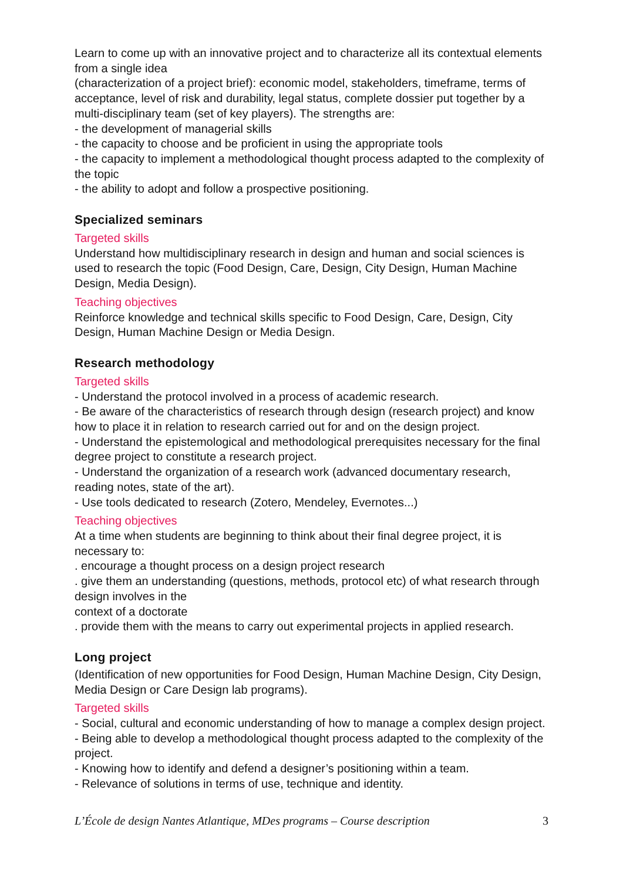Learn to come up with an innovative project and to characterize all its contextual elements from a single idea
(characterization of a project brief): economic model, stakeholders, timeframe, terms of acceptance, level of risk and durability, legal status, complete dossier put together by a multi-disciplinary team (set of key players). The strengths are:
- the development of managerial skills
- the capacity to choose and be proficient in using the appropriate tools
- the capacity to implement a methodological thought process adapted to the complexity of the topic
- the ability to adopt and follow a prospective positioning.
Specialized seminars
Targeted skills
Understand how multidisciplinary research in design and human and social sciences is used to research the topic (Food Design, Care, Design, City Design, Human Machine Design, Media Design).
Teaching objectives
Reinforce knowledge and technical skills specific to Food Design, Care, Design, City Design, Human Machine Design or Media Design.
Research methodology
Targeted skills
- Understand the protocol involved in a process of academic research.
- Be aware of the characteristics of research through design (research project) and know how to place it in relation to research carried out for and on the design project.
- Understand the epistemological and methodological prerequisites necessary for the final degree project to constitute a research project.
- Understand the organization of a research work (advanced documentary research, reading notes, state of the art).
- Use tools dedicated to research (Zotero, Mendeley, Evernotes...)
Teaching objectives
At a time when students are beginning to think about their final degree project, it is necessary to:
. encourage a thought process on a design project research
. give them an understanding (questions, methods, protocol etc) of what research through design involves in the
context of a doctorate
. provide them with the means to carry out experimental projects in applied research.
Long project
(Identification of new opportunities for Food Design, Human Machine Design, City Design, Media Design or Care Design lab programs).
Targeted skills
- Social, cultural and economic understanding of how to manage a complex design project.
- Being able to develop a methodological thought process adapted to the complexity of the project.
- Knowing how to identify and defend a designer’s positioning within a team.
- Relevance of solutions in terms of use, technique and identity.
L’École de design Nantes Atlantique, MDes programs – Course description 3